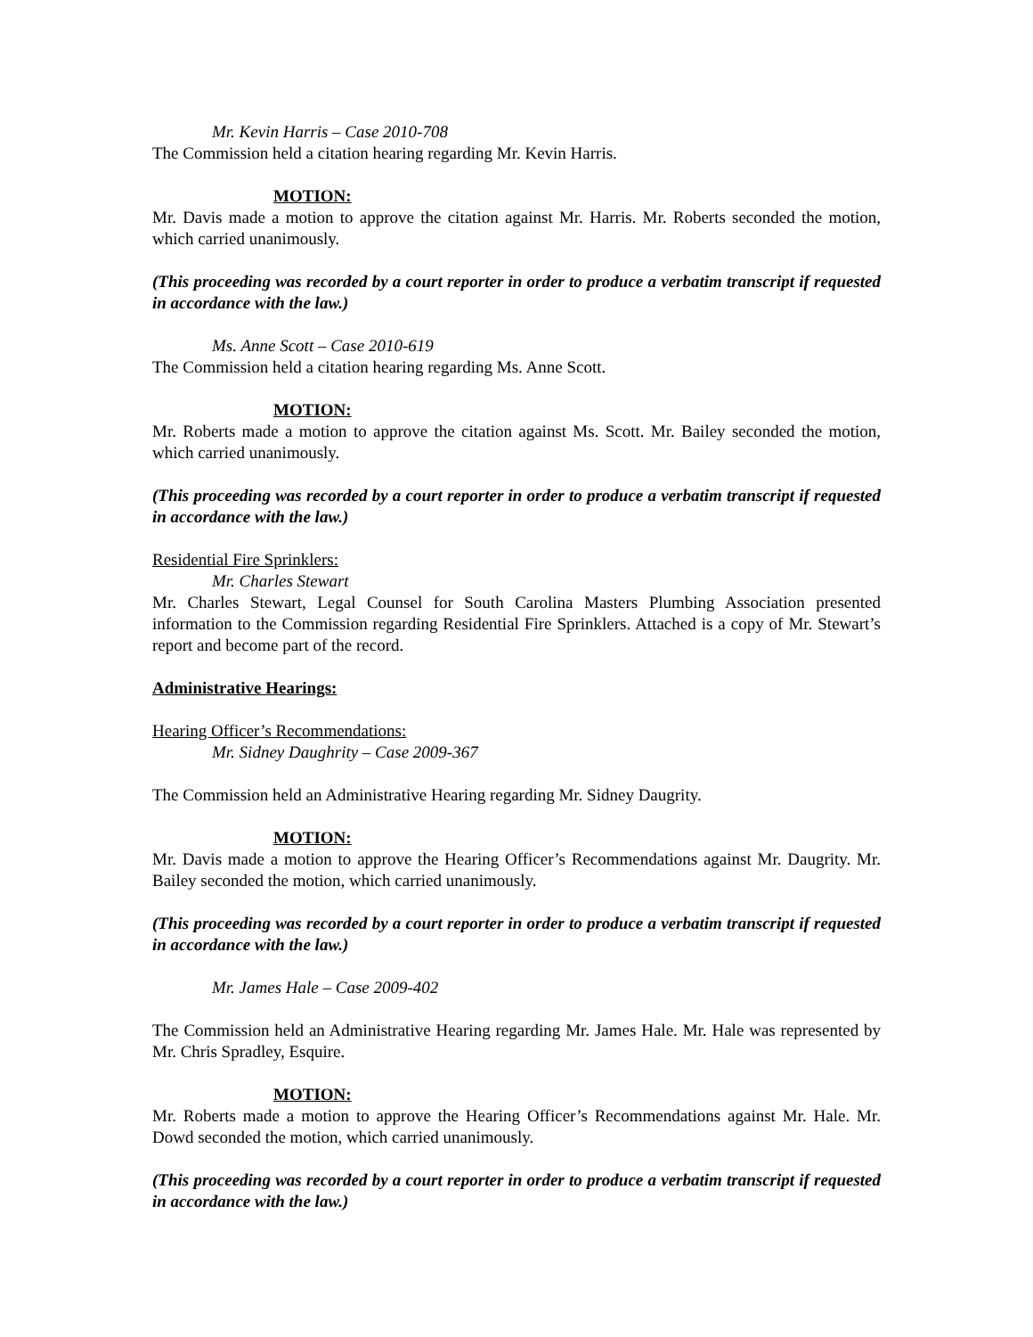Mr. Kevin Harris – Case 2010-708
The Commission held a citation hearing regarding Mr. Kevin Harris.
MOTION:
Mr. Davis made a motion to approve the citation against Mr. Harris. Mr. Roberts seconded the motion, which carried unanimously.
(This proceeding was recorded by a court reporter in order to produce a verbatim transcript if requested in accordance with the law.)
Ms. Anne Scott – Case 2010-619
The Commission held a citation hearing regarding Ms. Anne Scott.
MOTION:
Mr. Roberts made a motion to approve the citation against Ms. Scott. Mr. Bailey seconded the motion, which carried unanimously.
(This proceeding was recorded by a court reporter in order to produce a verbatim transcript if requested in accordance with the law.)
Residential Fire Sprinklers:
Mr. Charles Stewart
Mr. Charles Stewart, Legal Counsel for South Carolina Masters Plumbing Association presented information to the Commission regarding Residential Fire Sprinklers. Attached is a copy of Mr. Stewart’s report and become part of the record.
Administrative Hearings:
Hearing Officer’s Recommendations:
Mr. Sidney Daughrity – Case 2009-367
The Commission held an Administrative Hearing regarding Mr. Sidney Daugrity.
MOTION:
Mr. Davis made a motion to approve the Hearing Officer’s Recommendations against Mr. Daugrity. Mr. Bailey seconded the motion, which carried unanimously.
(This proceeding was recorded by a court reporter in order to produce a verbatim transcript if requested in accordance with the law.)
Mr. James Hale – Case 2009-402
The Commission held an Administrative Hearing regarding Mr. James Hale. Mr. Hale was represented by Mr. Chris Spradley, Esquire.
MOTION:
Mr. Roberts made a motion to approve the Hearing Officer’s Recommendations against Mr. Hale. Mr. Dowd seconded the motion, which carried unanimously.
(This proceeding was recorded by a court reporter in order to produce a verbatim transcript if requested in accordance with the law.)